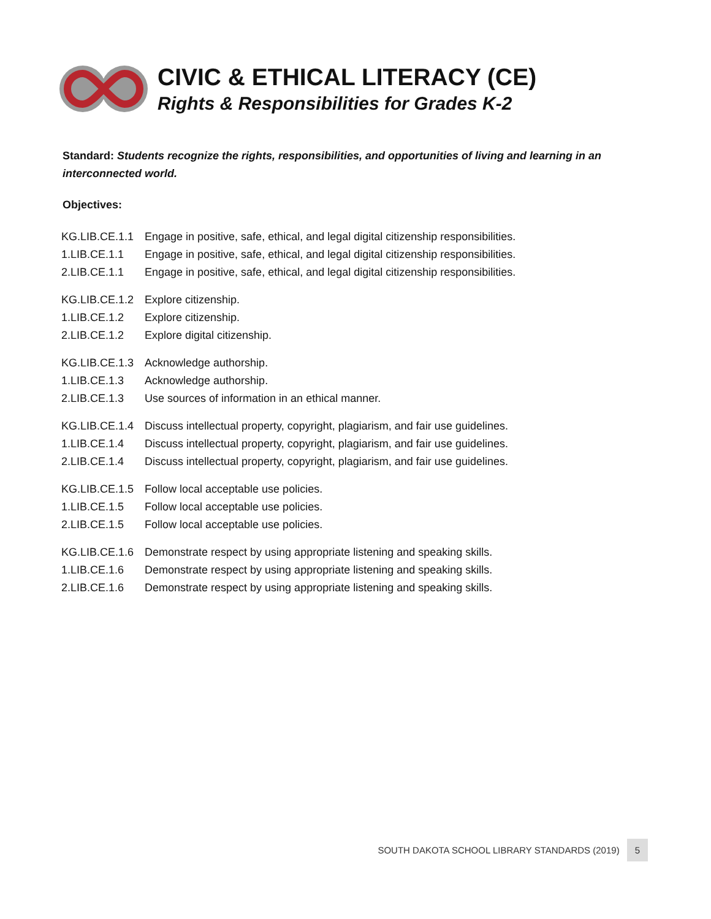CIVIC & ETHICAL LITERACY (CE)
Rights & Responsibilities for Grades K-2
Standard: Students recognize the rights, responsibilities, and opportunities of living and learning in an interconnected world.
Objectives:
| KG.LIB.CE.1.1 | Engage in positive, safe, ethical, and legal digital citizenship responsibilities. |
| 1.LIB.CE.1.1 | Engage in positive, safe, ethical, and legal digital citizenship responsibilities. |
| 2.LIB.CE.1.1 | Engage in positive, safe, ethical, and legal digital citizenship responsibilities. |
| KG.LIB.CE.1.2 | Explore citizenship. |
| 1.LIB.CE.1.2 | Explore citizenship. |
| 2.LIB.CE.1.2 | Explore digital citizenship. |
| KG.LIB.CE.1.3 | Acknowledge authorship. |
| 1.LIB.CE.1.3 | Acknowledge authorship. |
| 2.LIB.CE.1.3 | Use sources of information in an ethical manner. |
| KG.LIB.CE.1.4 | Discuss intellectual property, copyright, plagiarism, and fair use guidelines. |
| 1.LIB.CE.1.4 | Discuss intellectual property, copyright, plagiarism, and fair use guidelines. |
| 2.LIB.CE.1.4 | Discuss intellectual property, copyright, plagiarism, and fair use guidelines. |
| KG.LIB.CE.1.5 | Follow local acceptable use policies. |
| 1.LIB.CE.1.5 | Follow local acceptable use policies. |
| 2.LIB.CE.1.5 | Follow local acceptable use policies. |
| KG.LIB.CE.1.6 | Demonstrate respect by using appropriate listening and speaking skills. |
| 1.LIB.CE.1.6 | Demonstrate respect by using appropriate listening and speaking skills. |
| 2.LIB.CE.1.6 | Demonstrate respect by using appropriate listening and speaking skills. |
SOUTH DAKOTA SCHOOL LIBRARY STANDARDS (2019) 5